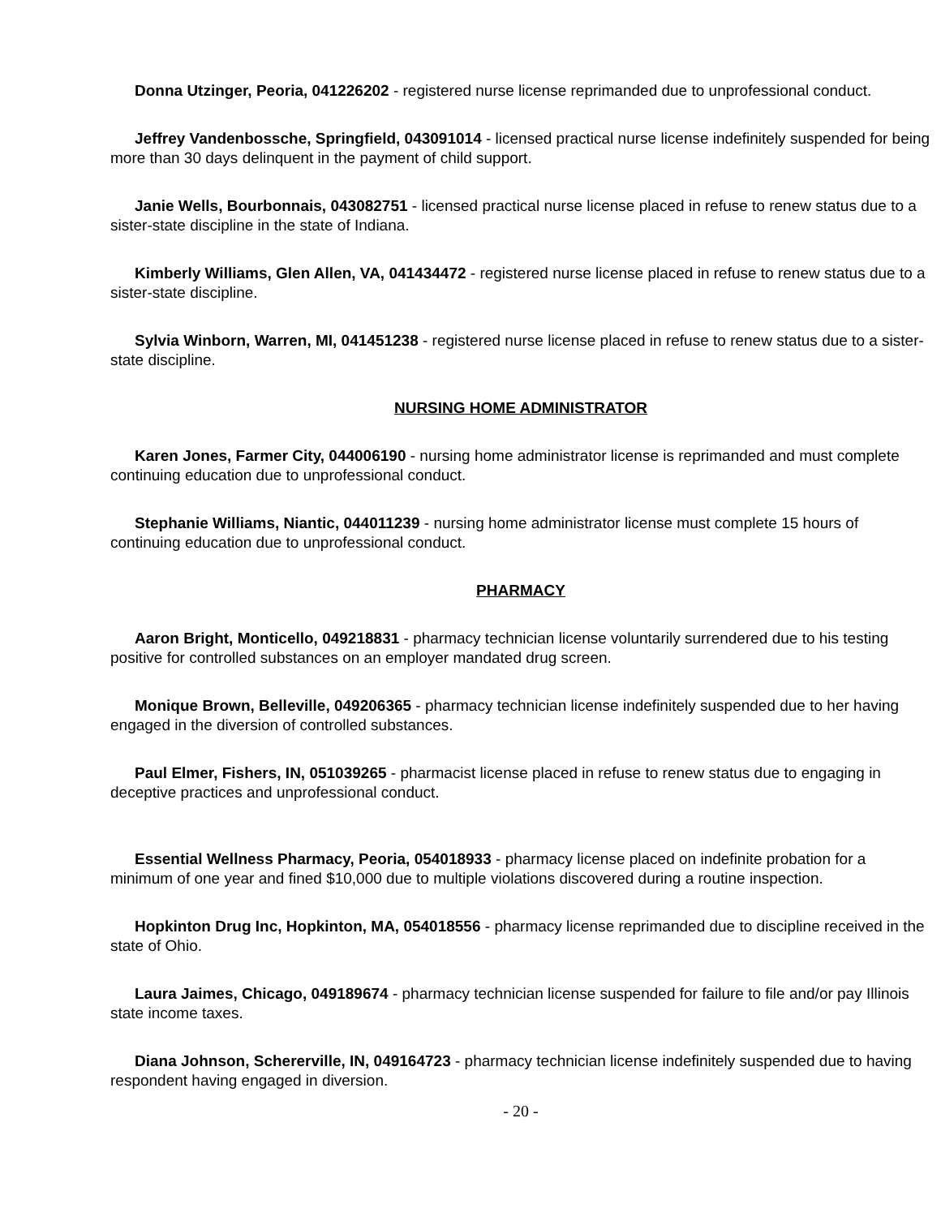Donna Utzinger, Peoria, 041226202 - registered nurse license reprimanded due to unprofessional conduct.
Jeffrey Vandenbossche, Springfield, 043091014 - licensed practical nurse license indefinitely suspended for being more than 30 days delinquent in the payment of child support.
Janie Wells, Bourbonnais, 043082751 - licensed practical nurse license placed in refuse to renew status due to a sister-state discipline in the state of Indiana.
Kimberly Williams, Glen Allen, VA, 041434472 - registered nurse license placed in refuse to renew status due to a sister-state discipline.
Sylvia Winborn, Warren, MI, 041451238 - registered nurse license placed in refuse to renew status due to a sister-state discipline.
NURSING HOME ADMINISTRATOR
Karen Jones, Farmer City, 044006190 - nursing home administrator license is reprimanded and must complete continuing education due to unprofessional conduct.
Stephanie Williams, Niantic, 044011239 - nursing home administrator license must complete 15 hours of continuing education due to unprofessional conduct.
PHARMACY
Aaron Bright, Monticello, 049218831 - pharmacy technician license voluntarily surrendered due to his testing positive for controlled substances on an employer mandated drug screen.
Monique Brown, Belleville, 049206365 - pharmacy technician license indefinitely suspended due to her having engaged in the diversion of controlled substances.
Paul Elmer, Fishers, IN, 051039265 - pharmacist license placed in refuse to renew status due to engaging in deceptive practices and unprofessional conduct.
Essential Wellness Pharmacy, Peoria, 054018933 - pharmacy license placed on indefinite probation for a minimum of one year and fined $10,000 due to multiple violations discovered during a routine inspection.
Hopkinton Drug Inc, Hopkinton, MA, 054018556 - pharmacy license reprimanded due to discipline received in the state of Ohio.
Laura Jaimes, Chicago, 049189674 - pharmacy technician license suspended for failure to file and/or pay Illinois state income taxes.
Diana Johnson, Schererville, IN, 049164723 - pharmacy technician license indefinitely suspended due to having respondent having engaged in diversion.
- 20 -